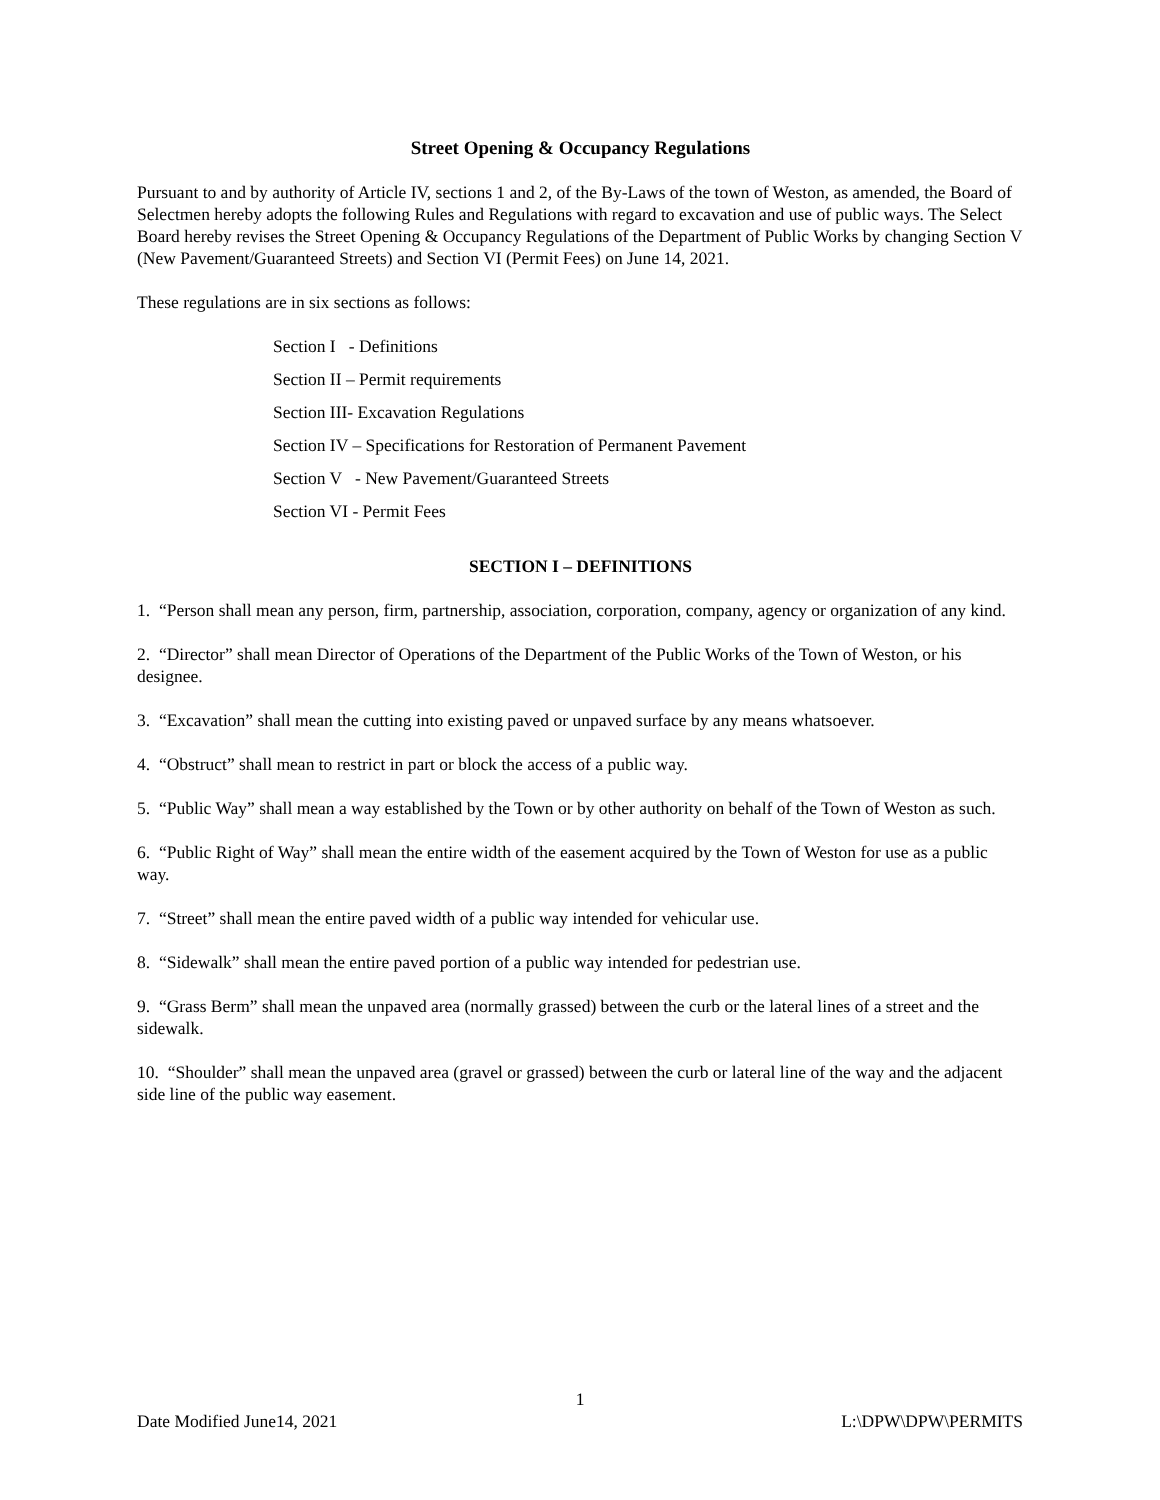Street Opening & Occupancy Regulations
Pursuant to and by authority of Article IV, sections 1 and 2, of the By-Laws of the town of Weston, as amended, the Board of Selectmen hereby adopts the following Rules and Regulations with regard to excavation and use of public ways. The Select Board hereby revises the Street Opening & Occupancy Regulations of the Department of Public Works by changing Section V (New Pavement/Guaranteed Streets) and Section VI (Permit Fees) on June 14, 2021.
These regulations are in six sections as follows:
Section I - Definitions
Section II – Permit requirements
Section III- Excavation Regulations
Section IV – Specifications for Restoration of Permanent Pavement
Section V - New Pavement/Guaranteed Streets
Section VI - Permit Fees
SECTION I – DEFINITIONS
1. “Person shall mean any person, firm, partnership, association, corporation, company, agency or organization of any kind.
2. “Director” shall mean Director of Operations of the Department of the Public Works of the Town of Weston, or his designee.
3. “Excavation” shall mean the cutting into existing paved or unpaved surface by any means whatsoever.
4. “Obstruct” shall mean to restrict in part or block the access of a public way.
5. “Public Way” shall mean a way established by the Town or by other authority on behalf of the Town of Weston as such.
6. “Public Right of Way” shall mean the entire width of the easement acquired by the Town of Weston for use as a public way.
7. “Street” shall mean the entire paved width of a public way intended for vehicular use.
8. “Sidewalk” shall mean the entire paved portion of a public way intended for pedestrian use.
9. “Grass Berm” shall mean the unpaved area (normally grassed) between the curb or the lateral lines of a street and the sidewalk.
10. “Shoulder” shall mean the unpaved area (gravel or grassed) between the curb or lateral line of the way and the adjacent side line of the public way easement.
1
Date Modified June14, 2021 L:\DPW\DPW\PERMITS